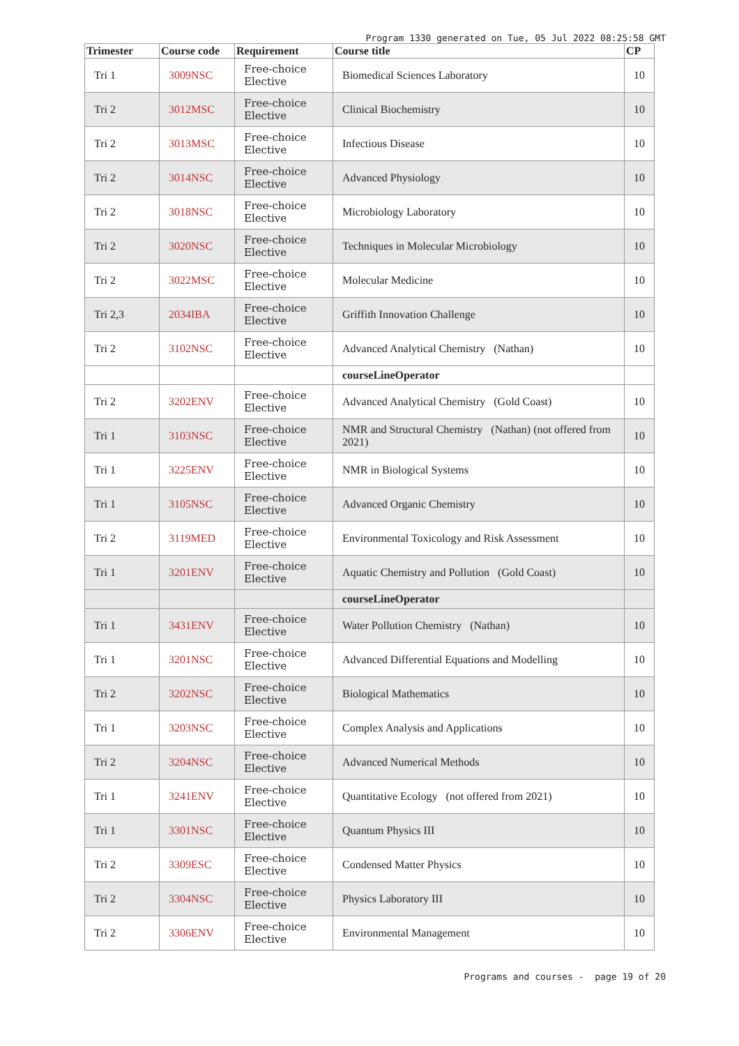Program 1330 generated on Tue, 05 Jul 2022 08:25:58 GMT
| Trimester | Course code | Requirement | Course title | CP |
| --- | --- | --- | --- | --- |
| Tri 1 | 3009NSC | Free-choice Elective | Biomedical Sciences Laboratory | 10 |
| Tri 2 | 3012MSC | Free-choice Elective | Clinical Biochemistry | 10 |
| Tri 2 | 3013MSC | Free-choice Elective | Infectious Disease | 10 |
| Tri 2 | 3014NSC | Free-choice Elective | Advanced Physiology | 10 |
| Tri 2 | 3018NSC | Free-choice Elective | Microbiology Laboratory | 10 |
| Tri 2 | 3020NSC | Free-choice Elective | Techniques in Molecular Microbiology | 10 |
| Tri 2 | 3022MSC | Free-choice Elective | Molecular Medicine | 10 |
| Tri 2,3 | 2034IBA | Free-choice Elective | Griffith Innovation Challenge | 10 |
| Tri 2 | 3102NSC | Free-choice Elective | Advanced Analytical Chemistry (Nathan) | 10 |
| | | | courseLineOperator | |
| Tri 2 | 3202ENV | Free-choice Elective | Advanced Analytical Chemistry (Gold Coast) | 10 |
| Tri 1 | 3103NSC | Free-choice Elective | NMR and Structural Chemistry (Nathan) (not offered from 2021) | 10 |
| Tri 1 | 3225ENV | Free-choice Elective | NMR in Biological Systems | 10 |
| Tri 1 | 3105NSC | Free-choice Elective | Advanced Organic Chemistry | 10 |
| Tri 2 | 3119MED | Free-choice Elective | Environmental Toxicology and Risk Assessment | 10 |
| Tri 1 | 3201ENV | Free-choice Elective | Aquatic Chemistry and Pollution (Gold Coast) | 10 |
| | | | courseLineOperator | |
| Tri 1 | 3431ENV | Free-choice Elective | Water Pollution Chemistry (Nathan) | 10 |
| Tri 1 | 3201NSC | Free-choice Elective | Advanced Differential Equations and Modelling | 10 |
| Tri 2 | 3202NSC | Free-choice Elective | Biological Mathematics | 10 |
| Tri 1 | 3203NSC | Free-choice Elective | Complex Analysis and Applications | 10 |
| Tri 2 | 3204NSC | Free-choice Elective | Advanced Numerical Methods | 10 |
| Tri 1 | 3241ENV | Free-choice Elective | Quantitative Ecology (not offered from 2021) | 10 |
| Tri 1 | 3301NSC | Free-choice Elective | Quantum Physics III | 10 |
| Tri 2 | 3309ESC | Free-choice Elective | Condensed Matter Physics | 10 |
| Tri 2 | 3304NSC | Free-choice Elective | Physics Laboratory III | 10 |
| Tri 2 | 3306ENV | Free-choice Elective | Environmental Management | 10 |
Programs and courses - page 19 of 20